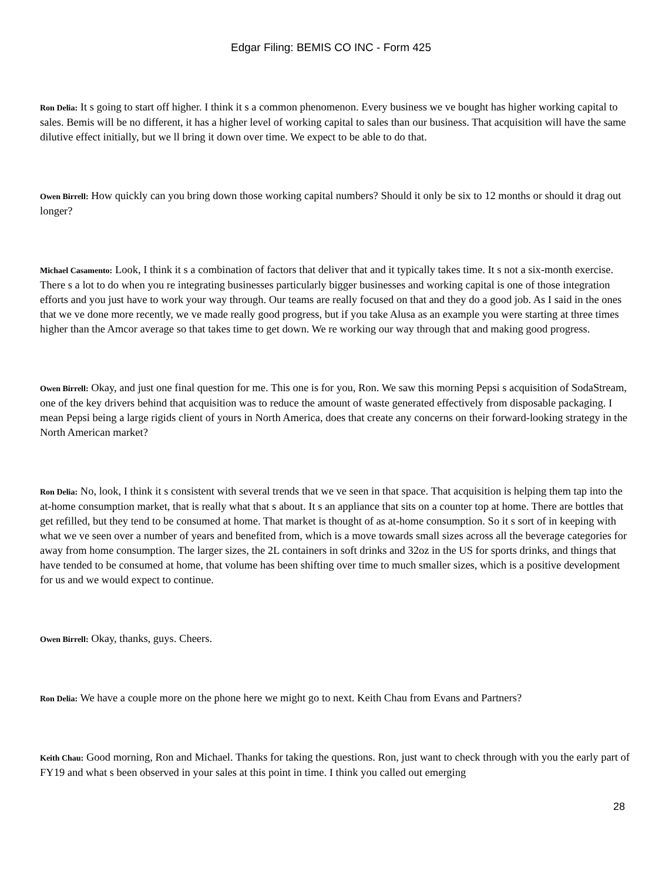Edgar Filing: BEMIS CO INC - Form 425
Ron Delia: It s going to start off higher. I think it s a common phenomenon. Every business we ve bought has higher working capital to sales. Bemis will be no different, it has a higher level of working capital to sales than our business. That acquisition will have the same dilutive effect initially, but we ll bring it down over time. We expect to be able to do that.
Owen Birrell: How quickly can you bring down those working capital numbers? Should it only be six to 12 months or should it drag out longer?
Michael Casamento: Look, I think it s a combination of factors that deliver that and it typically takes time. It s not a six-month exercise. There s a lot to do when you re integrating businesses particularly bigger businesses and working capital is one of those integration efforts and you just have to work your way through. Our teams are really focused on that and they do a good job. As I said in the ones that we ve done more recently, we ve made really good progress, but if you take Alusa as an example you were starting at three times higher than the Amcor average so that takes time to get down. We re working our way through that and making good progress.
Owen Birrell: Okay, and just one final question for me. This one is for you, Ron. We saw this morning Pepsi s acquisition of SodaStream, one of the key drivers behind that acquisition was to reduce the amount of waste generated effectively from disposable packaging. I mean Pepsi being a large rigids client of yours in North America, does that create any concerns on their forward-looking strategy in the North American market?
Ron Delia: No, look, I think it s consistent with several trends that we ve seen in that space. That acquisition is helping them tap into the at-home consumption market, that is really what that s about. It s an appliance that sits on a counter top at home. There are bottles that get refilled, but they tend to be consumed at home. That market is thought of as at-home consumption. So it s sort of in keeping with what we ve seen over a number of years and benefited from, which is a move towards small sizes across all the beverage categories for away from home consumption. The larger sizes, the 2L containers in soft drinks and 32oz in the US for sports drinks, and things that have tended to be consumed at home, that volume has been shifting over time to much smaller sizes, which is a positive development for us and we would expect to continue.
Owen Birrell: Okay, thanks, guys. Cheers.
Ron Delia: We have a couple more on the phone here we might go to next. Keith Chau from Evans and Partners?
Keith Chau: Good morning, Ron and Michael. Thanks for taking the questions. Ron, just want to check through with you the early part of FY19 and what s been observed in your sales at this point in time. I think you called out emerging
28